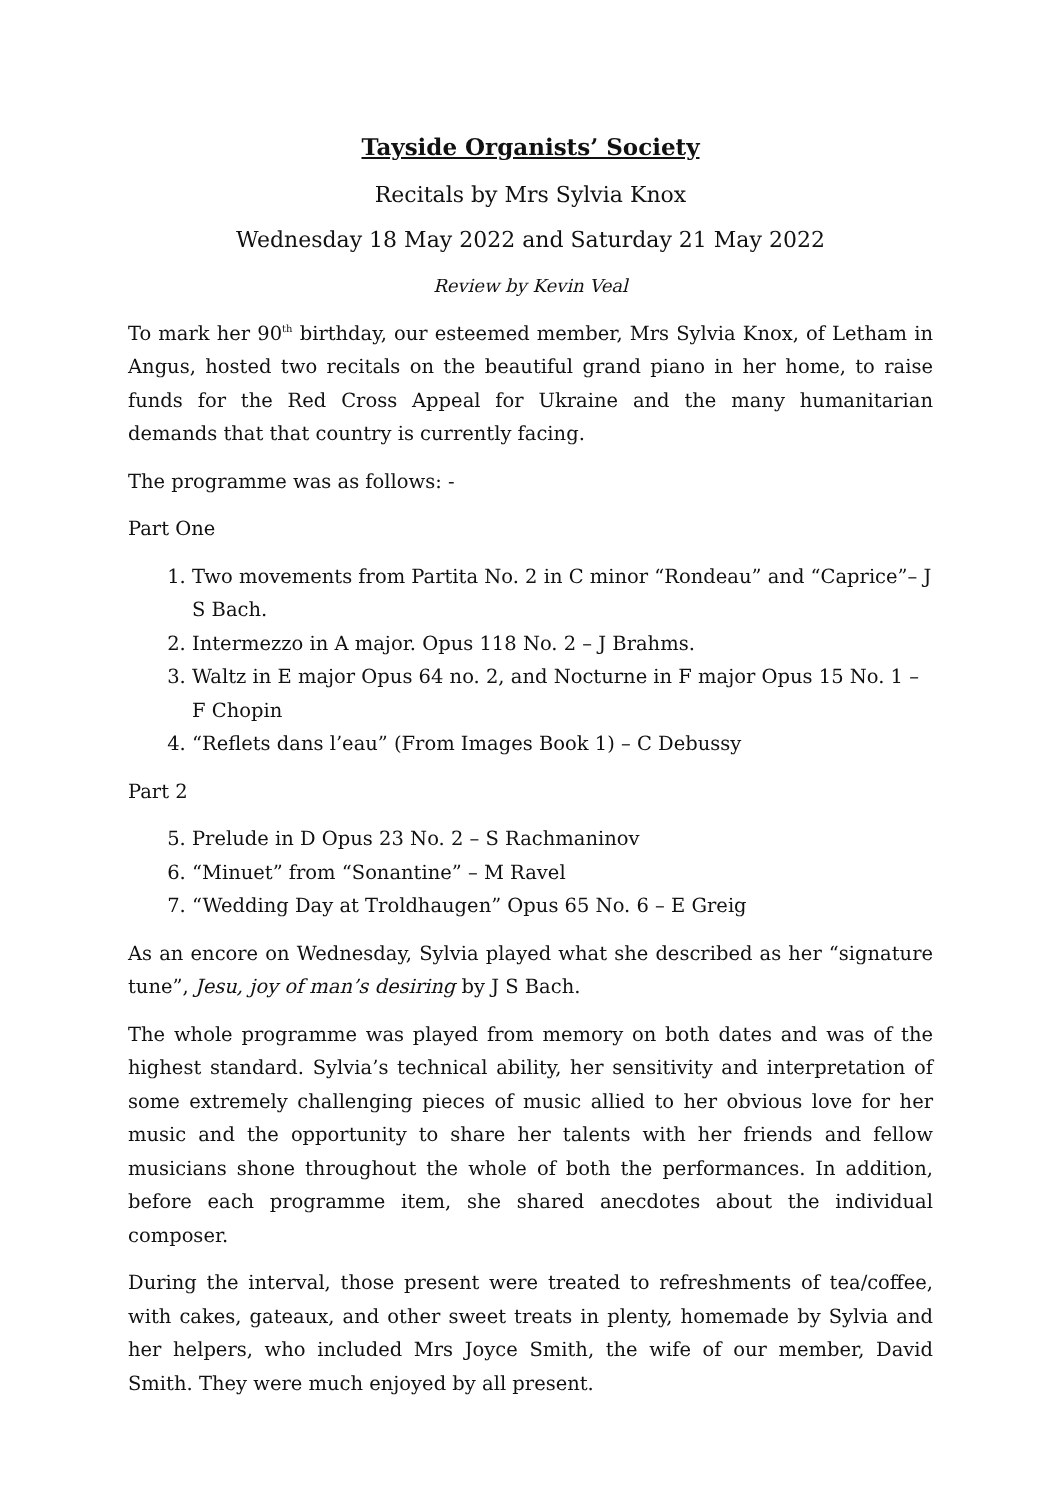Tayside Organists’ Society
Recitals by Mrs Sylvia Knox
Wednesday 18 May 2022 and Saturday 21 May 2022
Review by Kevin Veal
To mark her 90<sup>th</sup> birthday, our esteemed member, Mrs Sylvia Knox, of Letham in Angus, hosted two recitals on the beautiful grand piano in her home, to raise funds for the Red Cross Appeal for Ukraine and the many humanitarian demands that that country is currently facing.
The programme was as follows: -
Part One
1. Two movements from Partita No. 2 in C minor “Rondeau” and “Caprice”– J S Bach.
2. Intermezzo in A major. Opus 118 No. 2 – J Brahms.
3. Waltz in E major Opus 64 no. 2, and Nocturne in F major Opus 15 No. 1 – F Chopin
4. “Reflets dans l’eau” (From Images Book 1) – C Debussy
Part 2
5. Prelude in D Opus 23 No. 2 – S Rachmaninov
6. “Minuet” from “Sonantine” – M Ravel
7. “Wedding Day at Troldhaugen” Opus 65 No. 6 – E Greig
As an encore on Wednesday, Sylvia played what she described as her “signature tune”, Jesu, joy of man’s desiring by J S Bach.
The whole programme was played from memory on both dates and was of the highest standard. Sylvia’s technical ability, her sensitivity and interpretation of some extremely challenging pieces of music allied to her obvious love for her music and the opportunity to share her talents with her friends and fellow musicians shone throughout the whole of both the performances. In addition, before each programme item, she shared anecdotes about the individual composer.
During the interval, those present were treated to refreshments of tea/coffee, with cakes, gateaux, and other sweet treats in plenty, homemade by Sylvia and her helpers, who included Mrs Joyce Smith, the wife of our member, David Smith. They were much enjoyed by all present.